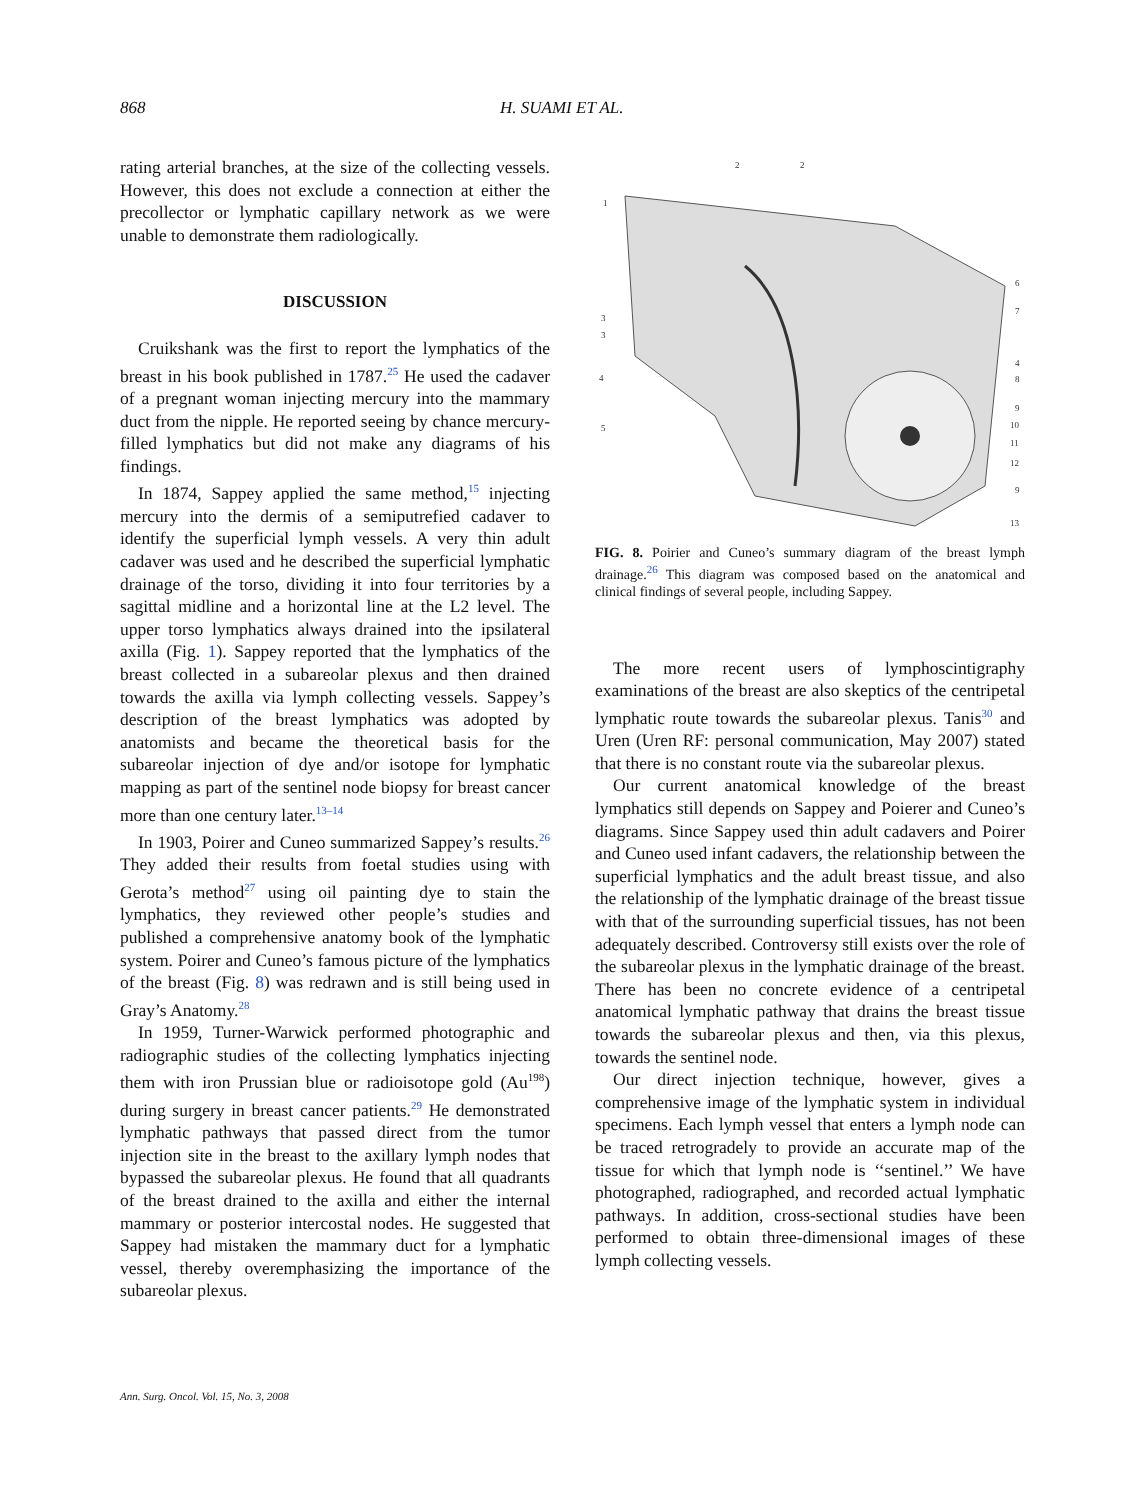868 H. SUAMI ET AL.
rating arterial branches, at the size of the collecting vessels. However, this does not exclude a connection at either the precollector or lymphatic capillary network as we were unable to demonstrate them radiologically.
DISCUSSION
Cruikshank was the first to report the lymphatics of the breast in his book published in 1787.<sup>25</sup> He used the cadaver of a pregnant woman injecting mercury into the mammary duct from the nipple. He reported seeing by chance mercury-filled lymphatics but did not make any diagrams of his findings.
In 1874, Sappey applied the same method,<sup>15</sup> injecting mercury into the dermis of a semiputrefied cadaver to identify the superficial lymph vessels. A very thin adult cadaver was used and he described the superficial lymphatic drainage of the torso, dividing it into four territories by a sagittal midline and a horizontal line at the L2 level. The upper torso lymphatics always drained into the ipsilateral axilla (Fig. 1). Sappey reported that the lymphatics of the breast collected in a subareolar plexus and then drained towards the axilla via lymph collecting vessels. Sappey’s description of the breast lymphatics was adopted by anatomists and became the theoretical basis for the subareolar injection of dye and/or isotope for lymphatic mapping as part of the sentinel node biopsy for breast cancer more than one century later.<sup>13–14</sup>
In 1903, Poirer and Cuneo summarized Sappey’s results.<sup>26</sup> They added their results from foetal studies using with Gerota’s method<sup>27</sup> using oil painting dye to stain the lymphatics, they reviewed other people’s studies and published a comprehensive anatomy book of the lymphatic system. Poirer and Cuneo’s famous picture of the lymphatics of the breast (Fig. 8) was redrawn and is still being used in Gray’s Anatomy.<sup>28</sup>
In 1959, Turner-Warwick performed photographic and radiographic studies of the collecting lymphatics injecting them with iron Prussian blue or radioisotope gold (Au<sup>198</sup>) during surgery in breast cancer patients.<sup>29</sup> He demonstrated lymphatic pathways that passed direct from the tumor injection site in the breast to the axillary lymph nodes that bypassed the subareolar plexus. He found that all quadrants of the breast drained to the axilla and either the internal mammary or posterior intercostal nodes. He suggested that Sappey had mistaken the mammary duct for a lymphatic vessel, thereby overemphasizing the importance of the subareolar plexus.
1
3
3
4
5
6
7
4
8
9
10
11
12
9
13
2
2
FIG. 8. Poirier and Cuneo’s summary diagram of the breast lymph drainage.<sup>26</sup> This diagram was composed based on the anatomical and clinical findings of several people, including Sappey.
The more recent users of lymphoscintigraphy examinations of the breast are also skeptics of the centripetal lymphatic route towards the subareolar plexus. Tanis<sup>30</sup> and Uren (Uren RF: personal communication, May 2007) stated that there is no constant route via the subareolar plexus.
Our current anatomical knowledge of the breast lymphatics still depends on Sappey and Poierer and Cuneo’s diagrams. Since Sappey used thin adult cadavers and Poirer and Cuneo used infant cadavers, the relationship between the superficial lymphatics and the adult breast tissue, and also the relationship of the lymphatic drainage of the breast tissue with that of the surrounding superficial tissues, has not been adequately described. Controversy still exists over the role of the subareolar plexus in the lymphatic drainage of the breast. There has been no concrete evidence of a centripetal anatomical lymphatic pathway that drains the breast tissue towards the subareolar plexus and then, via this plexus, towards the sentinel node.
Our direct injection technique, however, gives a comprehensive image of the lymphatic system in individual specimens. Each lymph vessel that enters a lymph node can be traced retrogradely to provide an accurate map of the tissue for which that lymph node is ‘‘sentinel.’’ We have photographed, radiographed, and recorded actual lymphatic pathways. In addition, cross-sectional studies have been performed to obtain three-dimensional images of these lymph collecting vessels.
Ann. Surg. Oncol. Vol. 15, No. 3, 2008